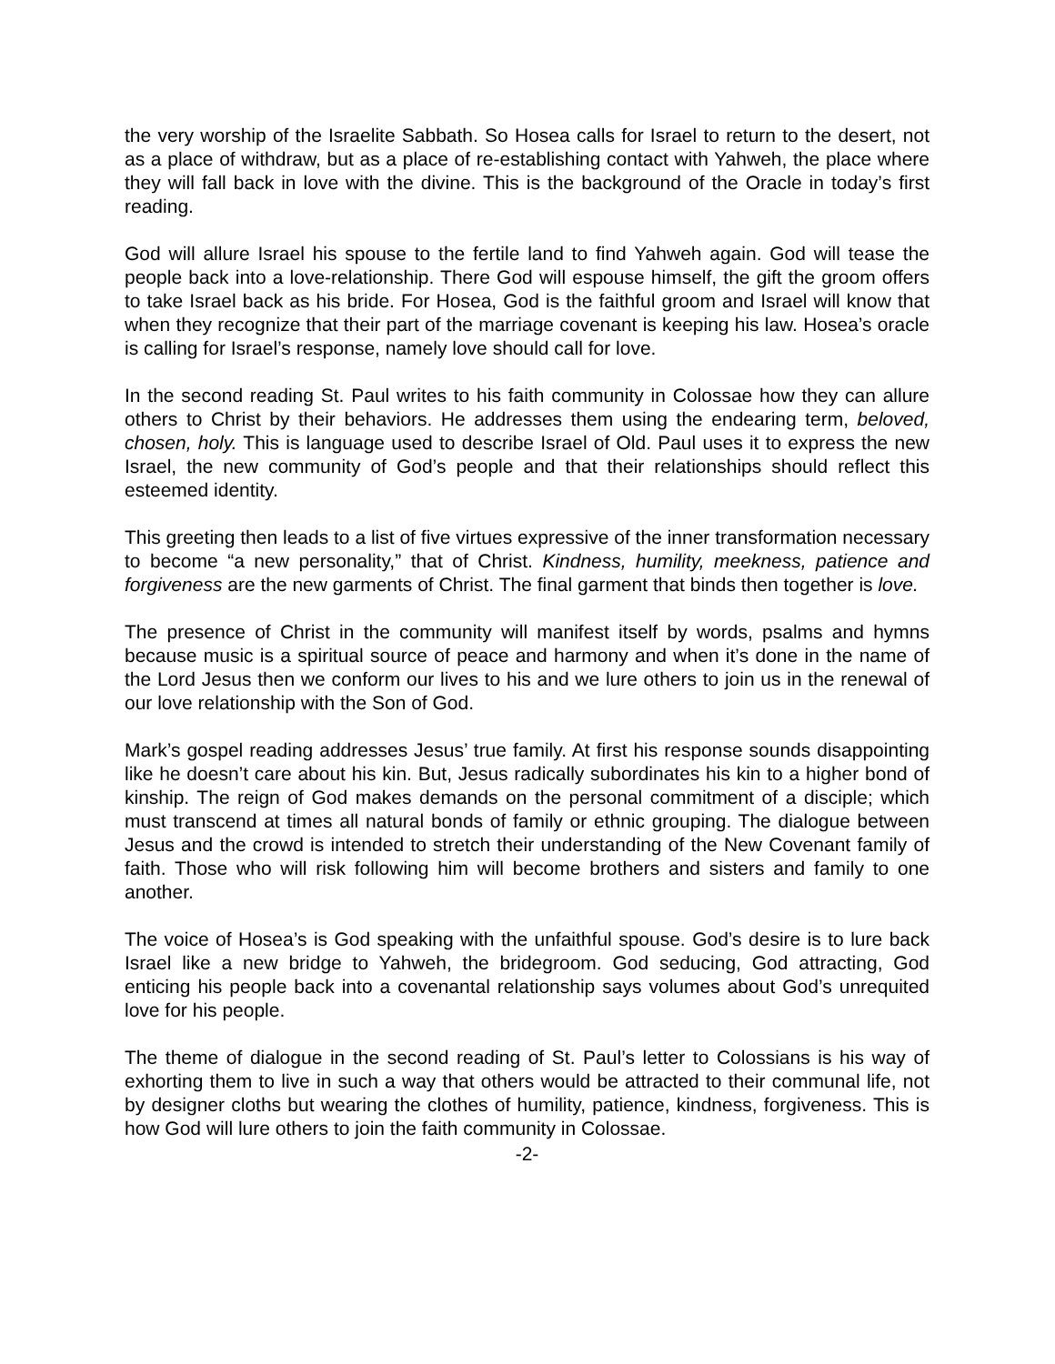the very worship of the Israelite Sabbath. So Hosea calls for Israel to return to the desert, not as a place of withdraw, but as a place of re-establishing contact with Yahweh, the place where they will fall back in love with the divine. This is the background of the Oracle in today’s first reading.
God will allure Israel his spouse to the fertile land to find Yahweh again. God will tease the people back into a love-relationship. There God will espouse himself, the gift the groom offers to take Israel back as his bride. For Hosea, God is the faithful groom and Israel will know that when they recognize that their part of the marriage covenant is keeping his law. Hosea’s oracle is calling for Israel’s response, namely love should call for love.
In the second reading St. Paul writes to his faith community in Colossae how they can allure others to Christ by their behaviors. He addresses them using the endearing term, beloved, chosen, holy. This is language used to describe Israel of Old. Paul uses it to express the new Israel, the new community of God’s people and that their relationships should reflect this esteemed identity.
This greeting then leads to a list of five virtues expressive of the inner transformation necessary to become “a new personality,” that of Christ. Kindness, humility, meekness, patience and forgiveness are the new garments of Christ. The final garment that binds then together is love.
The presence of Christ in the community will manifest itself by words, psalms and hymns because music is a spiritual source of peace and harmony and when it’s done in the name of the Lord Jesus then we conform our lives to his and we lure others to join us in the renewal of our love relationship with the Son of God.
Mark’s gospel reading addresses Jesus’ true family. At first his response sounds disappointing like he doesn’t care about his kin. But, Jesus radically subordinates his kin to a higher bond of kinship. The reign of God makes demands on the personal commitment of a disciple; which must transcend at times all natural bonds of family or ethnic grouping. The dialogue between Jesus and the crowd is intended to stretch their understanding of the New Covenant family of faith. Those who will risk following him will become brothers and sisters and family to one another.
The voice of Hosea’s is God speaking with the unfaithful spouse. God’s desire is to lure back Israel like a new bridge to Yahweh, the bridegroom. God seducing, God attracting, God enticing his people back into a covenantal relationship says volumes about God’s unrequited love for his people.
The theme of dialogue in the second reading of St. Paul’s letter to Colossians is his way of exhorting them to live in such a way that others would be attracted to their communal life, not by designer cloths but wearing the clothes of humility, patience, kindness, forgiveness. This is how God will lure others to join the faith community in Colossae.
-2-